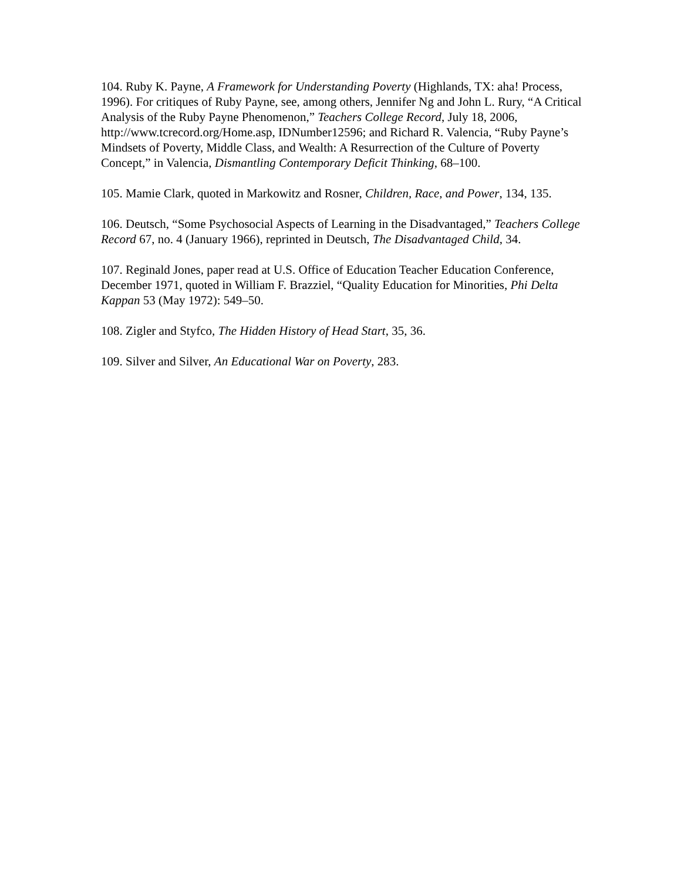104. Ruby K. Payne, A Framework for Understanding Poverty (Highlands, TX: aha! Process, 1996). For critiques of Ruby Payne, see, among others, Jennifer Ng and John L. Rury, “A Critical Analysis of the Ruby Payne Phenomenon,” Teachers College Record, July 18, 2006, http://www.tcrecord.org/Home.asp, IDNumber12596; and Richard R. Valencia, “Ruby Payne’s Mindsets of Poverty, Middle Class, and Wealth: A Resurrection of the Culture of Poverty Concept,” in Valencia, Dismantling Contemporary Deficit Thinking, 68–100.
105. Mamie Clark, quoted in Markowitz and Rosner, Children, Race, and Power, 134, 135.
106. Deutsch, “Some Psychosocial Aspects of Learning in the Disadvantaged,” Teachers College Record 67, no. 4 (January 1966), reprinted in Deutsch, The Disadvantaged Child, 34.
107. Reginald Jones, paper read at U.S. Office of Education Teacher Education Conference, December 1971, quoted in William F. Brazziel, “Quality Education for Minorities, Phi Delta Kappan 53 (May 1972): 549–50.
108. Zigler and Styfco, The Hidden History of Head Start, 35, 36.
109. Silver and Silver, An Educational War on Poverty, 283.